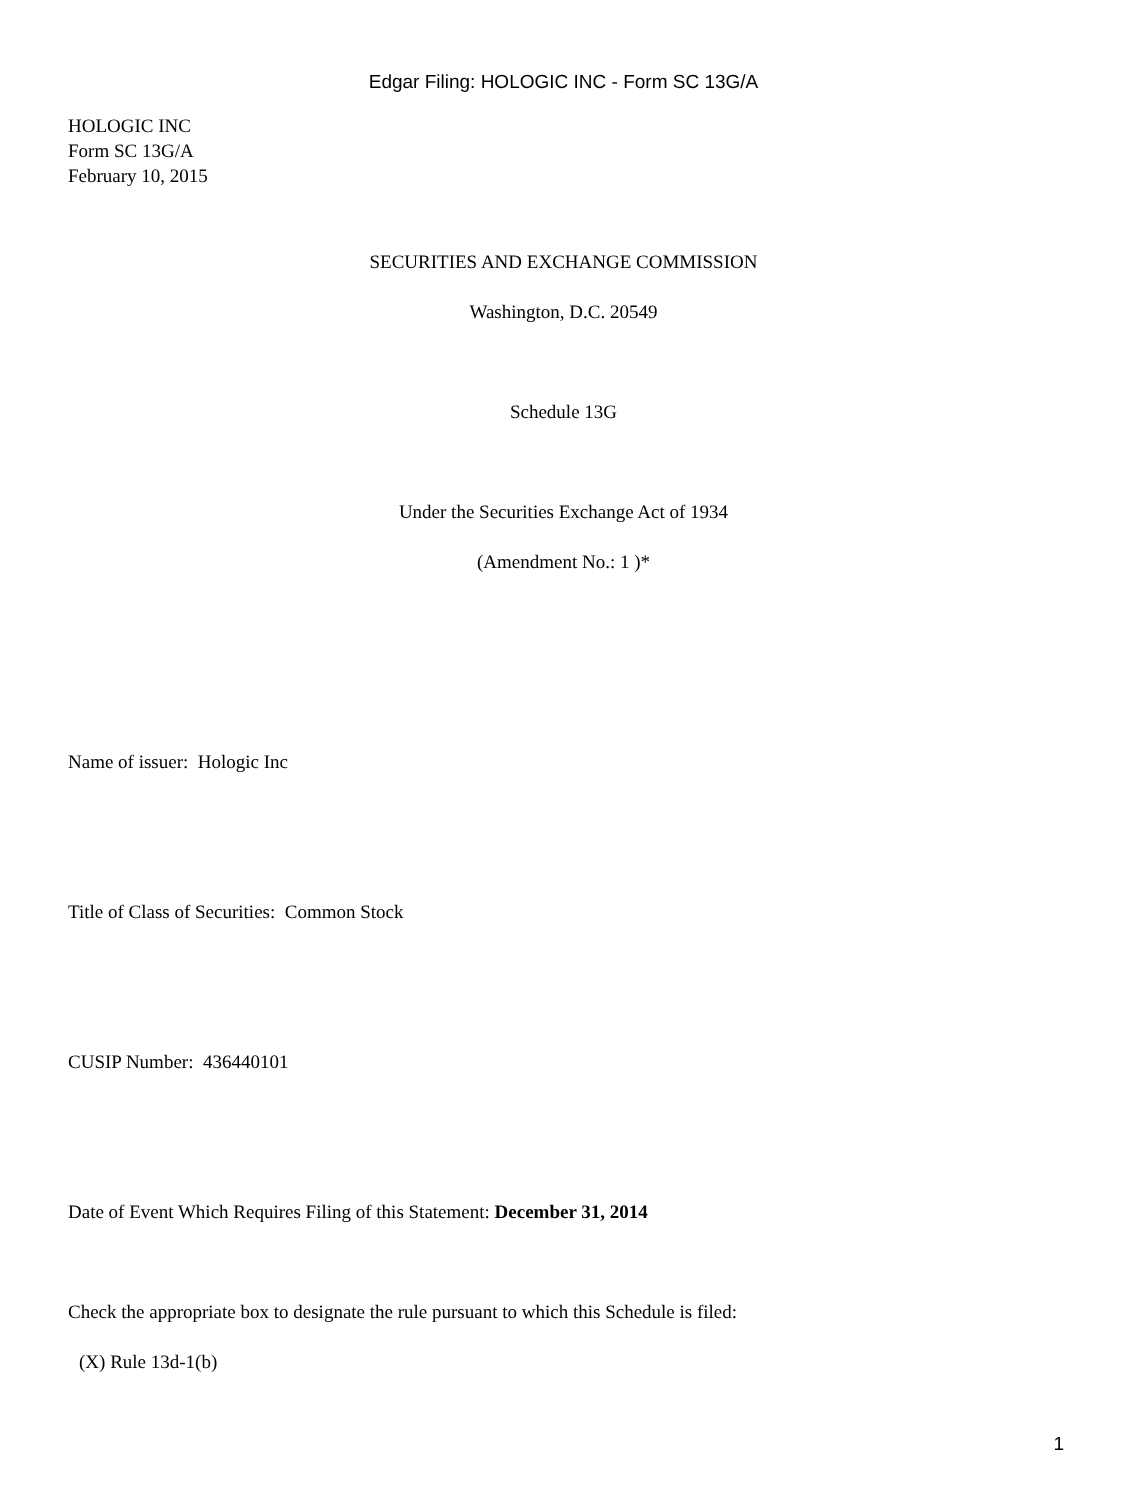Edgar Filing: HOLOGIC INC - Form SC 13G/A
HOLOGIC INC
Form SC 13G/A
February 10, 2015
SECURITIES AND EXCHANGE COMMISSION
Washington, D.C. 20549
Schedule 13G
Under the Securities Exchange Act of 1934
(Amendment No.: 1 )*
Name of issuer: Hologic Inc
Title of Class of Securities: Common Stock
CUSIP Number: 436440101
Date of Event Which Requires Filing of this Statement: December 31, 2014
Check the appropriate box to designate the rule pursuant to which this Schedule is filed:
(X) Rule 13d-1(b)
1